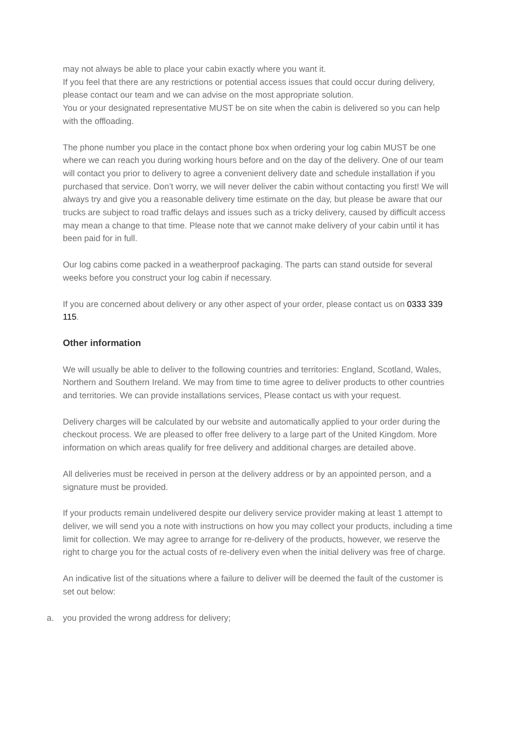may not always be able to place your cabin exactly where you want it.
If you feel that there are any restrictions or potential access issues that could occur during delivery, please contact our team and we can advise on the most appropriate solution.
You or your designated representative MUST be on site when the cabin is delivered so you can help with the offloading.
The phone number you place in the contact phone box when ordering your log cabin MUST be one where we can reach you during working hours before and on the day of the delivery. One of our team will contact you prior to delivery to agree a convenient delivery date and schedule installation if you purchased that service. Don’t worry, we will never deliver the cabin without contacting you first! We will always try and give you a reasonable delivery time estimate on the day, but please be aware that our trucks are subject to road traffic delays and issues such as a tricky delivery, caused by difficult access may mean a change to that time. Please note that we cannot make delivery of your cabin until it has been paid for in full.
Our log cabins come packed in a weatherproof packaging. The parts can stand outside for several weeks before you construct your log cabin if necessary.
If you are concerned about delivery or any other aspect of your order, please contact us on 0333 339 115.
Other information
We will usually be able to deliver to the following countries and territories: England, Scotland, Wales, Northern and Southern Ireland. We may from time to time agree to deliver products to other countries and territories. We can provide installations services, Please contact us with your request.
Delivery charges will be calculated by our website and automatically applied to your order during the checkout process. We are pleased to offer free delivery to a large part of the United Kingdom. More information on which areas qualify for free delivery and additional charges are detailed above.
All deliveries must be received in person at the delivery address or by an appointed person, and a signature must be provided.
If your products remain undelivered despite our delivery service provider making at least 1 attempt to deliver, we will send you a note with instructions on how you may collect your products, including a time limit for collection. We may agree to arrange for re-delivery of the products, however, we reserve the right to charge you for the actual costs of re-delivery even when the initial delivery was free of charge.
An indicative list of the situations where a failure to deliver will be deemed the fault of the customer is set out below:
a. you provided the wrong address for delivery;